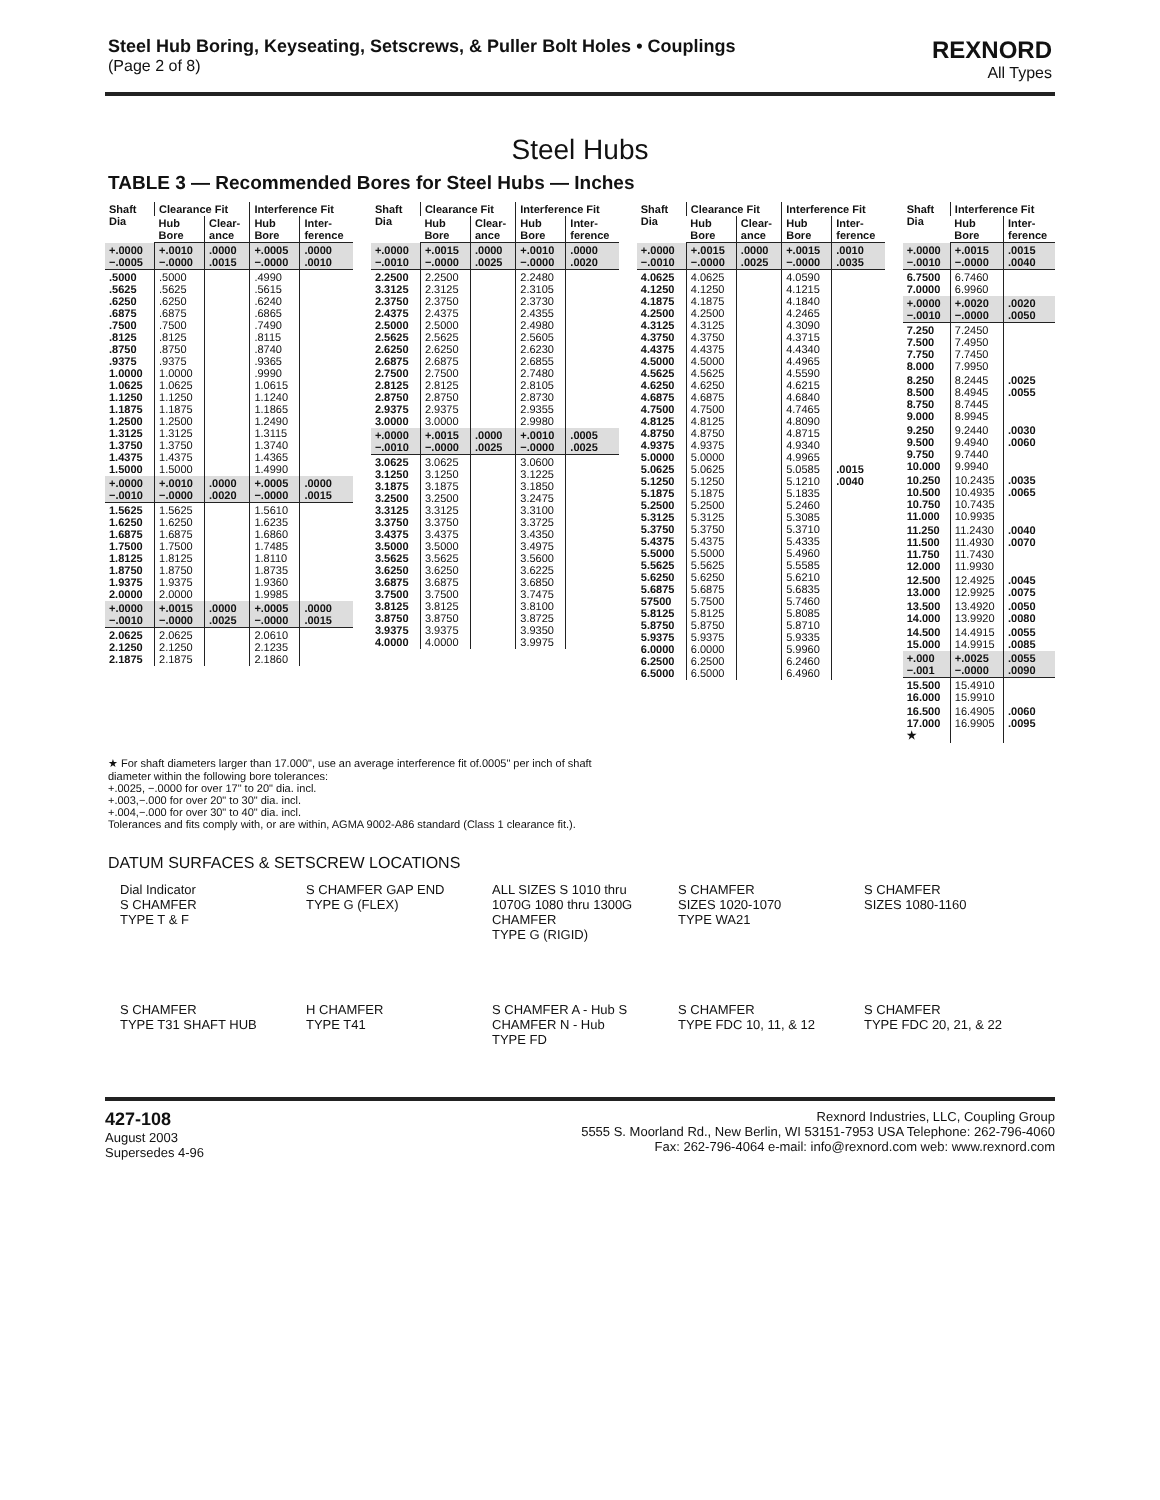Steel Hub Boring, Keyseating, Setscrews, & Puller Bolt Holes • Couplings
(Page 2 of 8)
REXNORD
All Types
Steel Hubs
TABLE 3 — Recommended Bores for Steel Hubs — Inches
| Shaft Dia | Clearance Fit | | Interference Fit | |
| --- | --- | --- | --- | --- |
| | Hub Bore | Clear-ance | Hub Bore | Inter-ference |
| +.0000 −.0005 | +.0010 −.0000 | .0000 .0015 | +.0005 −.0000 | .0000 .0010 |
| .5000 .5625 .6250 .6875 .7500 .8125 .8750 .9375 1.0000 1.0625 1.1250 1.1875 1.2500 1.3125 1.3750 1.4375 1.5000 | .5000 .5625 .6250 .6875 .7500 .8125 .8750 .9375 1.0000 1.0625 1.1250 1.1875 1.2500 1.3125 1.3750 1.4375 1.5000 | | .4990 .5615 .6240 .6865 .7490 .8115 .8740 .9365 .9990 1.0615 1.1240 1.1865 1.2490 1.3115 1.3740 1.4365 1.4990 | |
| +.0000 −.0010 | +.0010 −.0000 | .0000 .0020 | +.0005 −.0000 | .0000 .0015 |
| 1.5625 1.6250 1.6875 1.7500 1.8125 1.8750 1.9375 2.0000 | 1.5625 1.6250 1.6875 1.7500 1.8125 1.8750 1.9375 2.0000 | | 1.5610 1.6235 1.6860 1.7485 1.8110 1.8735 1.9360 1.9985 | |
| +.0000 −.0010 | +.0015 −.0000 | .0000 .0025 | +.0005 −.0000 | .0000 .0015 |
| 2.0625 2.1250 2.1875 | 2.0625 2.1250 2.1875 | | 2.0610 2.1235 2.1860 | |
| Shaft Dia | Clearance Fit | | Interference Fit | |
| --- | --- | --- | --- | --- |
| | Hub Bore | Clear-ance | Hub Bore | Inter-ference |
| +.0000 −.0010 | +.0015 −.0000 | .0000 .0025 | +.0010 −.0000 | .0000 .0020 |
| 2.2500 3.3125 2.3750 2.4375 2.5000 2.5625 2.6250 2.6875 2.7500 2.8125 2.8750 2.9375 3.0000 | 2.2500 2.3125 2.3750 2.4375 2.5000 2.5625 2.6250 2.6875 2.7500 2.8125 2.8750 2.9375 3.0000 | | 2.2480 2.3105 2.3730 2.4355 2.4980 2.5605 2.6230 2.6855 2.7480 2.8105 2.8730 2.9355 2.9980 | |
| +.0000 −.0010 | +.0015 −.0000 | .0000 .0025 | +.0010 −.0000 | .0005 .0025 |
| 3.0625 3.1250 3.1875 3.2500 3.3125 3.3750 3.4375 3.5000 3.5625 3.6250 3.6875 3.7500 3.8125 3.8750 3.9375 4.0000 | 3.0625 3.1250 3.1875 3.2500 3.3125 3.3750 3.4375 3.5000 3.5625 3.6250 3.6875 3.7500 3.8125 3.8750 3.9375 4.0000 | | 3.0600 3.1225 3.1850 3.2475 3.3100 3.3725 3.4350 3.4975 3.5600 3.6225 3.6850 3.7475 3.8100 3.8725 3.9350 3.9975 | |
| Shaft Dia | Clearance Fit | | Interference Fit | |
| --- | --- | --- | --- | --- |
| | Hub Bore | Clear-ance | Hub Bore | Inter-ference |
| +.0000 −.0010 | +.0015 −.0000 | .0000 .0025 | +.0015 −.0000 | .0010 .0035 |
| 4.0625 4.1250 4.1875 4.2500 4.3125 4.3750 4.4375 4.5000 4.5625 4.6250 4.6875 4.7500 4.8125 4.8750 4.9375 5.0000 5.0625 5.1250 5.1875 5.2500 5.3125 5.3750 5.4375 5.5000 5.5625 5.6250 5.6875 57500 5.8125 5.8750 5.9375 6.0000 6.2500 6.5000 | 4.0625 4.1250 4.1875 4.2500 4.3125 4.3750 4.4375 4.5000 4.5625 4.6250 4.6875 4.7500 4.8125 4.8750 4.9375 5.0000 5.0625 5.1250 5.1875 5.2500 5.3125 5.3750 5.4375 5.5000 5.5625 5.6250 5.6875 5.7500 5.8125 5.8750 5.9375 6.0000 6.2500 6.5000 | | 4.0590 4.1215 4.1840 4.2465 4.3090 4.3715 4.4340 4.4965 4.5590 4.6215 4.6840 4.7465 4.8090 4.8715 4.9340 4.9965 5.0585 5.1210 5.1835 5.2460 5.3085 5.3710 5.4335 5.4960 5.5585 5.6210 5.6835 5.7460 5.8085 5.8710 5.9335 5.9960 6.2460 6.4960 | .0015 .0040 |
| Shaft Dia | Interference Fit | |
| --- | --- | --- |
| | Hub Bore | Inter-ference |
| +.0000 −.0010 | +.0015 −.0000 | .0015 .0040 |
| 6.7500 7.0000 | 6.7460 6.9960 | |
| +.0000 −.0010 | +.0020 −.0000 | .0020 .0050 |
| 7.250 7.500 7.750 8.000 | 7.2450 7.4950 7.7450 7.9950 | |
| 8.250 8.500 8.750 9.000 | 8.2445 8.4945 8.7445 8.9945 | .0025 .0055 |
| 9.250 9.500 9.750 10.000 | 9.2440 9.4940 9.7440 9.9940 | .0030 .0060 |
| 10.250 10.500 10.750 11.000 | 10.2435 10.4935 10.7435 10.9935 | .0035 .0065 |
| 11.250 11.500 11.750 12.000 | 11.2430 11.4930 11.7430 11.9930 | .0040 .0070 |
| 12.500 13.000 | 12.4925 12.9925 | .0045 .0075 |
| 13.500 14.000 | 13.4920 13.9920 | .0050 .0080 |
| 14.500 15.000 | 14.4915 14.9915 | .0055 .0085 |
| +.000 −.001 | +.0025 −.0000 | .0055 .0090 |
| 15.500 16.000 | 15.4910 15.9910 | |
| 16.500 17.000 ★ | 16.4905 16.9905 | .0060 .0095 |
★ For shaft diameters larger than 17.000", use an average interference fit of.0005" per inch of shaft diameter within the following bore tolerances:
+.0025, −.0000 for over 17" to 20" dia. incl.
+.003,−.000 for over 20" to 30" dia. incl.
+.004,−.000 for over 30" to 40" dia. incl.
Tolerances and fits comply with, or are within, AGMA 9002-A86 standard (Class 1 clearance fit.).
DATUM SURFACES & SETSCREW LOCATIONS
Dial Indicator
S CHAMFER
TYPE T & F
S CHAMFER GAP END
TYPE G (FLEX)
ALL SIZES S 1010 thru 1070G 1080 thru 1300G CHAMFER
TYPE G (RIGID)
S CHAMFER
SIZES 1020-1070
TYPE WA21
S CHAMFER
SIZES 1080-1160
S CHAMFER
TYPE T31 SHAFT HUB
H CHAMFER
TYPE T41
S CHAMFER A - Hub S CHAMFER N - Hub
TYPE FD
S CHAMFER
TYPE FDC 10, 11, & 12
S CHAMFER
TYPE FDC 20, 21, & 22
427-108
August 2003
Supersedes 4-96
Rexnord Industries, LLC, Coupling Group
5555 S. Moorland Rd., New Berlin, WI 53151-7953 USA Telephone: 262-796-4060
Fax: 262-796-4064 e-mail: info@rexnord.com web: www.rexnord.com